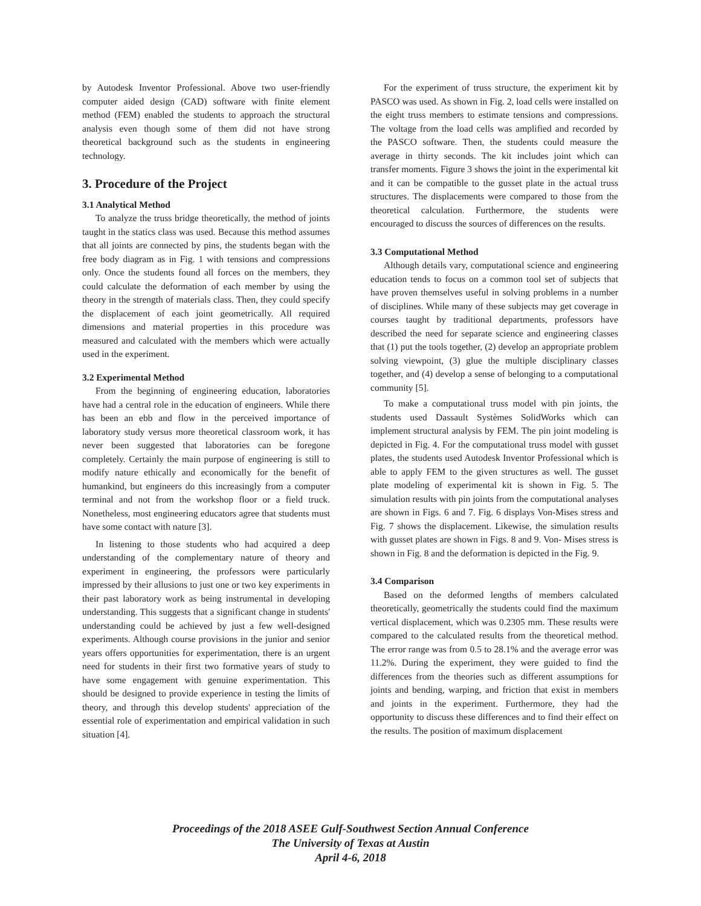by Autodesk Inventor Professional. Above two user-friendly computer aided design (CAD) software with finite element method (FEM) enabled the students to approach the structural analysis even though some of them did not have strong theoretical background such as the students in engineering technology.
3. Procedure of the Project
3.1 Analytical Method
To analyze the truss bridge theoretically, the method of joints taught in the statics class was used. Because this method assumes that all joints are connected by pins, the students began with the free body diagram as in Fig. 1 with tensions and compressions only. Once the students found all forces on the members, they could calculate the deformation of each member by using the theory in the strength of materials class. Then, they could specify the displacement of each joint geometrically. All required dimensions and material properties in this procedure was measured and calculated with the members which were actually used in the experiment.
3.2 Experimental Method
From the beginning of engineering education, laboratories have had a central role in the education of engineers. While there has been an ebb and flow in the perceived importance of laboratory study versus more theoretical classroom work, it has never been suggested that laboratories can be foregone completely. Certainly the main purpose of engineering is still to modify nature ethically and economically for the benefit of humankind, but engineers do this increasingly from a computer terminal and not from the workshop floor or a field truck. Nonetheless, most engineering educators agree that students must have some contact with nature [3].
In listening to those students who had acquired a deep understanding of the complementary nature of theory and experiment in engineering, the professors were particularly impressed by their allusions to just one or two key experiments in their past laboratory work as being instrumental in developing understanding. This suggests that a significant change in students' understanding could be achieved by just a few well-designed experiments. Although course provisions in the junior and senior years offers opportunities for experimentation, there is an urgent need for students in their first two formative years of study to have some engagement with genuine experimentation. This should be designed to provide experience in testing the limits of theory, and through this develop students' appreciation of the essential role of experimentation and empirical validation in such situation [4].
For the experiment of truss structure, the experiment kit by PASCO was used. As shown in Fig. 2, load cells were installed on the eight truss members to estimate tensions and compressions. The voltage from the load cells was amplified and recorded by the PASCO software. Then, the students could measure the average in thirty seconds. The kit includes joint which can transfer moments. Figure 3 shows the joint in the experimental kit and it can be compatible to the gusset plate in the actual truss structures. The displacements were compared to those from the theoretical calculation. Furthermore, the students were encouraged to discuss the sources of differences on the results.
3.3 Computational Method
Although details vary, computational science and engineering education tends to focus on a common tool set of subjects that have proven themselves useful in solving problems in a number of disciplines. While many of these subjects may get coverage in courses taught by traditional departments, professors have described the need for separate science and engineering classes that (1) put the tools together, (2) develop an appropriate problem solving viewpoint, (3) glue the multiple disciplinary classes together, and (4) develop a sense of belonging to a computational community [5].
To make a computational truss model with pin joints, the students used Dassault Systèmes SolidWorks which can implement structural analysis by FEM. The pin joint modeling is depicted in Fig. 4. For the computational truss model with gusset plates, the students used Autodesk Inventor Professional which is able to apply FEM to the given structures as well. The gusset plate modeling of experimental kit is shown in Fig. 5. The simulation results with pin joints from the computational analyses are shown in Figs. 6 and 7. Fig. 6 displays Von-Mises stress and Fig. 7 shows the displacement. Likewise, the simulation results with gusset plates are shown in Figs. 8 and 9. Von- Mises stress is shown in Fig. 8 and the deformation is depicted in the Fig. 9.
3.4 Comparison
Based on the deformed lengths of members calculated theoretically, geometrically the students could find the maximum vertical displacement, which was 0.2305 mm. These results were compared to the calculated results from the theoretical method. The error range was from 0.5 to 28.1% and the average error was 11.2%. During the experiment, they were guided to find the differences from the theories such as different assumptions for joints and bending, warping, and friction that exist in members and joints in the experiment. Furthermore, they had the opportunity to discuss these differences and to find their effect on the results. The position of maximum displacement
Proceedings of the 2018 ASEE Gulf-Southwest Section Annual Conference
The University of Texas at Austin
April 4-6, 2018